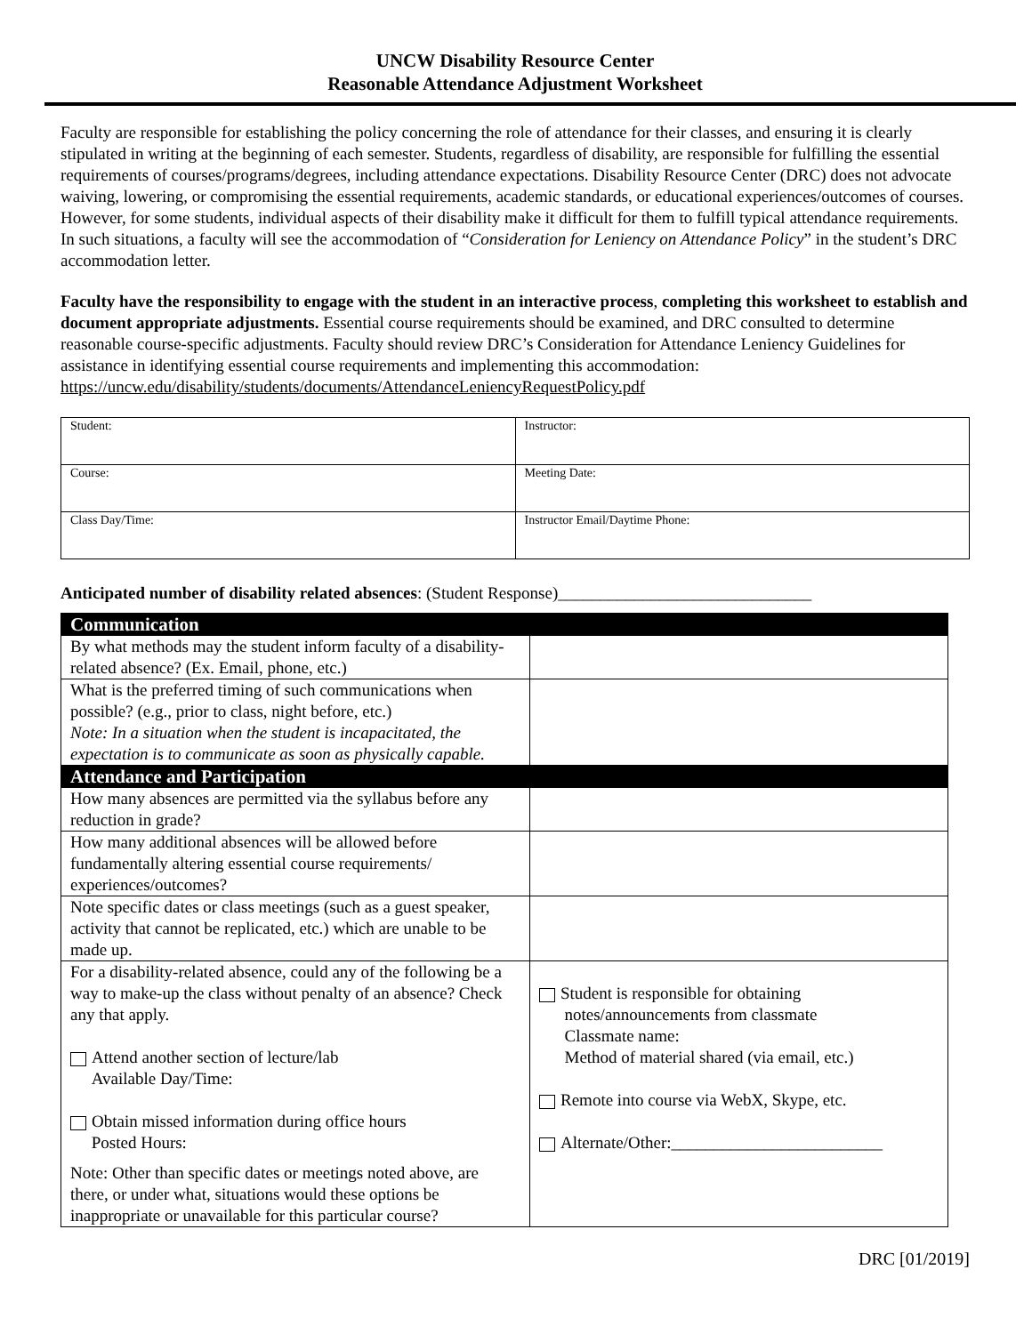UNCW Disability Resource Center
Reasonable Attendance Adjustment Worksheet
Faculty are responsible for establishing the policy concerning the role of attendance for their classes, and ensuring it is clearly stipulated in writing at the beginning of each semester. Students, regardless of disability, are responsible for fulfilling the essential requirements of courses/programs/degrees, including attendance expectations. Disability Resource Center (DRC) does not advocate waiving, lowering, or compromising the essential requirements, academic standards, or educational experiences/outcomes of courses. However, for some students, individual aspects of their disability make it difficult for them to fulfill typical attendance requirements. In such situations, a faculty will see the accommodation of “Consideration for Leniency on Attendance Policy” in the student’s DRC accommodation letter.
Faculty have the responsibility to engage with the student in an interactive process, completing this worksheet to establish and document appropriate adjustments. Essential course requirements should be examined, and DRC consulted to determine reasonable course-specific adjustments. Faculty should review DRC’s Consideration for Attendance Leniency Guidelines for assistance in identifying essential course requirements and implementing this accommodation: https://uncw.edu/disability/students/documents/AttendanceLeniencyRequestPolicy.pdf
| Student: | Instructor: |
| Course: | Meeting Date: |
| Class Day/Time: | Instructor Email/Daytime Phone: |
Anticipated number of disability related absences: (Student Response)______________________________
| Communication | |
| By what methods may the student inform faculty of a disability-related absence? (Ex. Email, phone, etc.) | |
| What is the preferred timing of such communications when possible? (e.g., prior to class, night before, etc.) Note: In a situation when the student is incapacitated, the expectation is to communicate as soon as physically capable. | |
| Attendance and Participation | |
| How many absences are permitted via the syllabus before any reduction in grade? | |
| How many additional absences will be allowed before fundamentally altering essential course requirements/ experiences/outcomes? | |
| Note specific dates or class meetings (such as a guest speaker, activity that cannot be replicated, etc.) which are unable to be made up. | |
| For a disability-related absence, could any of the following be a way to make-up the class without penalty of an absence? Check any that apply. Attend another section of lecture/lab Available Day/Time: Obtain missed information during office hours Posted Hours: Note: Other than specific dates or meetings noted above, are there, or under what, situations would these options be inappropriate or unavailable for this particular course? | Student is responsible for obtaining notes/announcements from classmate Classmate name: Method of material shared (via email, etc.) Remote into course via WebX, Skype, etc. Alternate/Other:_________________________ |
DRC [01/2019]